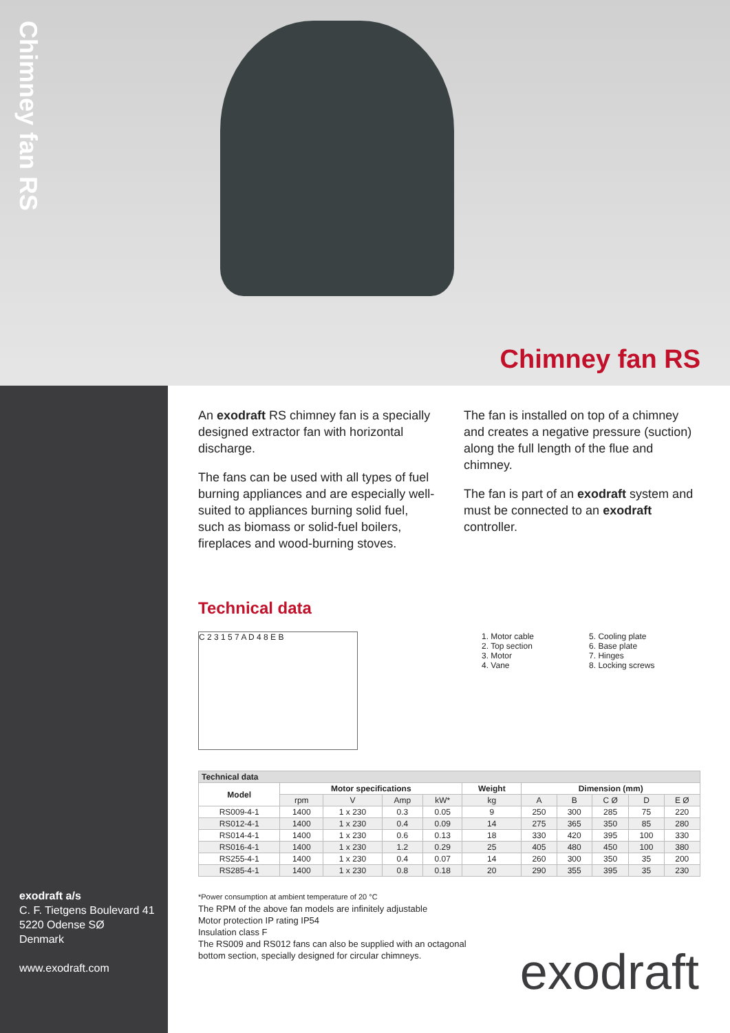Chimney fan RS
Chimney fan RS
An exodraft RS chimney fan is a specially designed extractor fan with horizontal discharge.
The fans can be used with all types of fuel burning appliances and are especially well-suited to appliances burning solid fuel, such as biomass or solid-fuel boilers, fireplaces and wood-burning stoves.
The fan is installed on top of a chimney and creates a negative pressure (suction) along the full length of the flue and chimney.
The fan is part of an exodraft system and must be connected to an exodraft controller.
Technical data
C 2 3 1 5 7 A D 4 8 E B
1. Motor cable
2. Top section
3. Motor
4. Vane
5. Cooling plate
6. Base plate
7. Hinges
8. Locking screws
| Technical data | | | | | | | | | | |
| --- | --- | --- | --- | --- | --- | --- | --- | --- | --- | --- |
| Model | Motor specifications | | | | Weight | Dimension (mm) | | | | |
| | rpm | V | Amp | kW* | kg | A | B | C Ø | D | E Ø |
| RS009-4-1 | 1400 | 1 x 230 | 0.3 | 0.05 | 9 | 250 | 300 | 285 | 75 | 220 |
| RS012-4-1 | 1400 | 1 x 230 | 0.4 | 0.09 | 14 | 275 | 365 | 350 | 85 | 280 |
| RS014-4-1 | 1400 | 1 x 230 | 0.6 | 0.13 | 18 | 330 | 420 | 395 | 100 | 330 |
| RS016-4-1 | 1400 | 1 x 230 | 1.2 | 0.29 | 25 | 405 | 480 | 450 | 100 | 380 |
| RS255-4-1 | 1400 | 1 x 230 | 0.4 | 0.07 | 14 | 260 | 300 | 350 | 35 | 200 |
| RS285-4-1 | 1400 | 1 x 230 | 0.8 | 0.18 | 20 | 290 | 355 | 395 | 35 | 230 |
*Power consumption at ambient temperature of 20 °C
The RPM of the above fan models are infinitely adjustable
Motor protection IP rating IP54
Insulation class F
The RS009 and RS012 fans can also be supplied with an octagonal
bottom section, specially designed for circular chimneys.
exodraft a/s
C. F. Tietgens Boulevard 41
5220 Odense SØ
Denmark
www.exodraft.com
exodraft